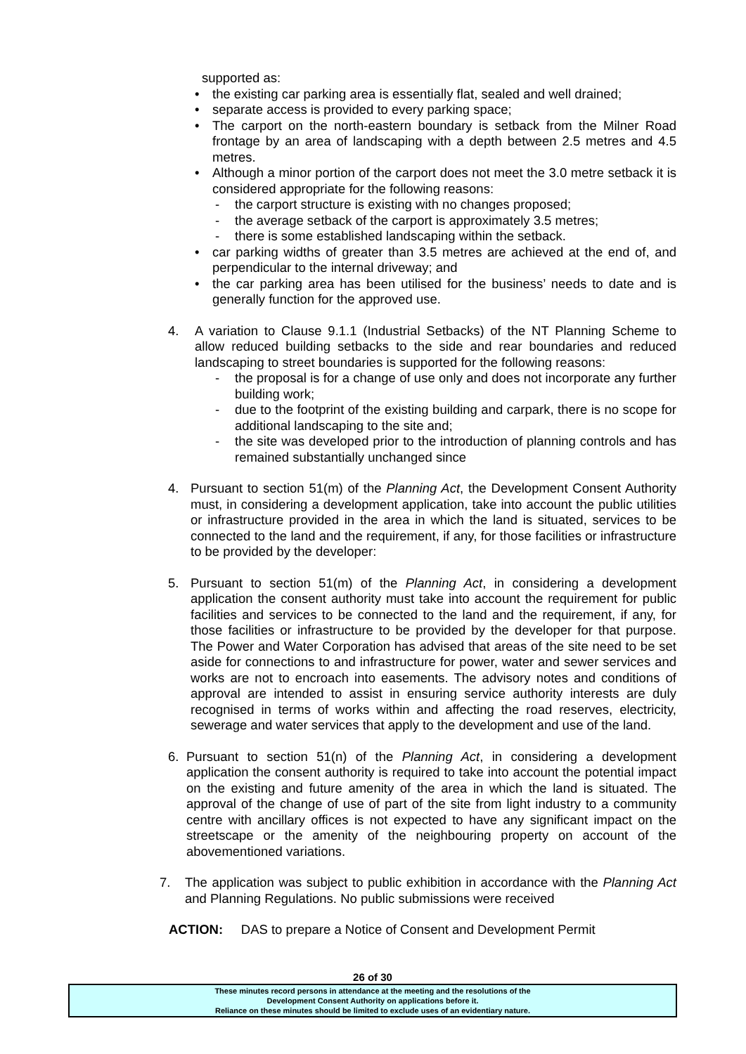supported as:
• the existing car parking area is essentially flat, sealed and well drained;
• separate access is provided to every parking space;
• The carport on the north-eastern boundary is setback from the Milner Road frontage by an area of landscaping with a depth between 2.5 metres and 4.5 metres.
• Although a minor portion of the carport does not meet the 3.0 metre setback it is considered appropriate for the following reasons:
- the carport structure is existing with no changes proposed;
- the average setback of the carport is approximately 3.5 metres;
- there is some established landscaping within the setback.
• car parking widths of greater than 3.5 metres are achieved at the end of, and perpendicular to the internal driveway; and
• the car parking area has been utilised for the business’ needs to date and is generally function for the approved use.
4. A variation to Clause 9.1.1 (Industrial Setbacks) of the NT Planning Scheme to allow reduced building setbacks to the side and rear boundaries and reduced landscaping to street boundaries is supported for the following reasons:
- the proposal is for a change of use only and does not incorporate any further building work;
- due to the footprint of the existing building and carpark, there is no scope for additional landscaping to the site and;
- the site was developed prior to the introduction of planning controls and has remained substantially unchanged since
4. Pursuant to section 51(m) of the Planning Act, the Development Consent Authority must, in considering a development application, take into account the public utilities or infrastructure provided in the area in which the land is situated, services to be connected to the land and the requirement, if any, for those facilities or infrastructure to be provided by the developer:
5. Pursuant to section 51(m) of the Planning Act, in considering a development application the consent authority must take into account the requirement for public facilities and services to be connected to the land and the requirement, if any, for those facilities or infrastructure to be provided by the developer for that purpose. The Power and Water Corporation has advised that areas of the site need to be set aside for connections to and infrastructure for power, water and sewer services and works are not to encroach into easements. The advisory notes and conditions of approval are intended to assist in ensuring service authority interests are duly recognised in terms of works within and affecting the road reserves, electricity, sewerage and water services that apply to the development and use of the land.
6. Pursuant to section 51(n) of the Planning Act, in considering a development application the consent authority is required to take into account the potential impact on the existing and future amenity of the area in which the land is situated. The approval of the change of use of part of the site from light industry to a community centre with ancillary offices is not expected to have any significant impact on the streetscape or the amenity of the neighbouring property on account of the abovementioned variations.
7. The application was subject to public exhibition in accordance with the Planning Act and Planning Regulations. No public submissions were received
ACTION: DAS to prepare a Notice of Consent and Development Permit
26 of 30
These minutes record persons in attendance at the meeting and the resolutions of the
Development Consent Authority on applications before it.
Reliance on these minutes should be limited to exclude uses of an evidentiary nature.